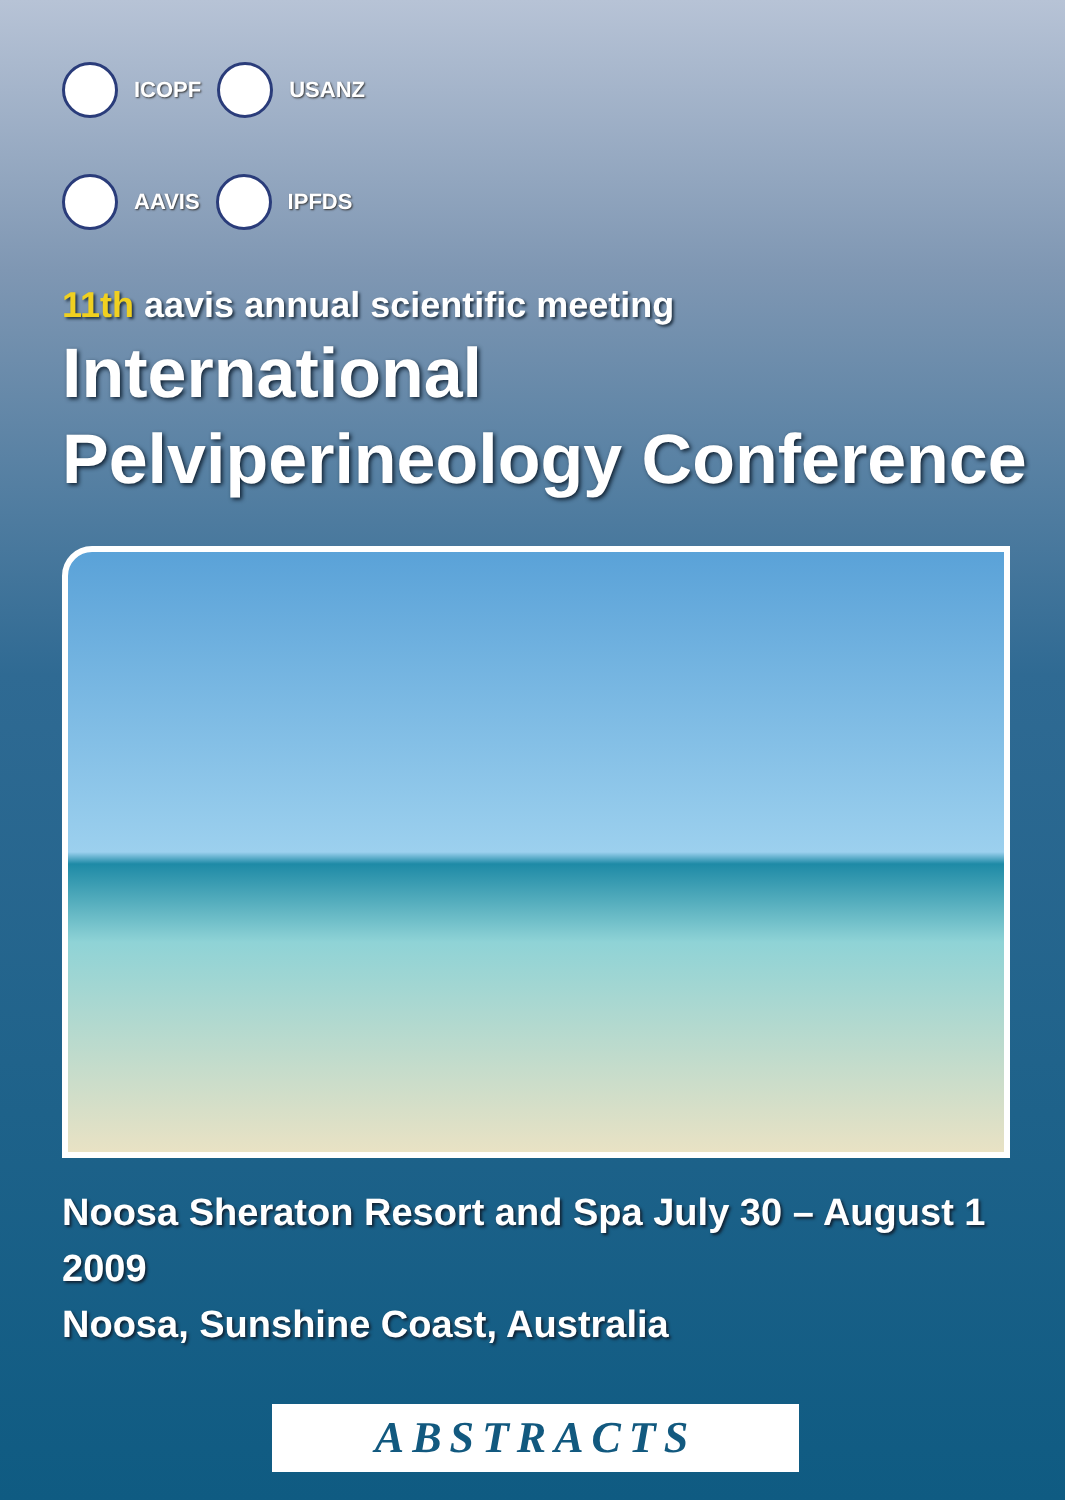ICOPF USANZ
AAVIS IPFDS
11th aavis annual scientific meeting
International
Pelviperineology Conference
Noosa Sheraton Resort and Spa July 30 – August 1 2009
Noosa, Sunshine Coast, Australia
ABSTRACTS